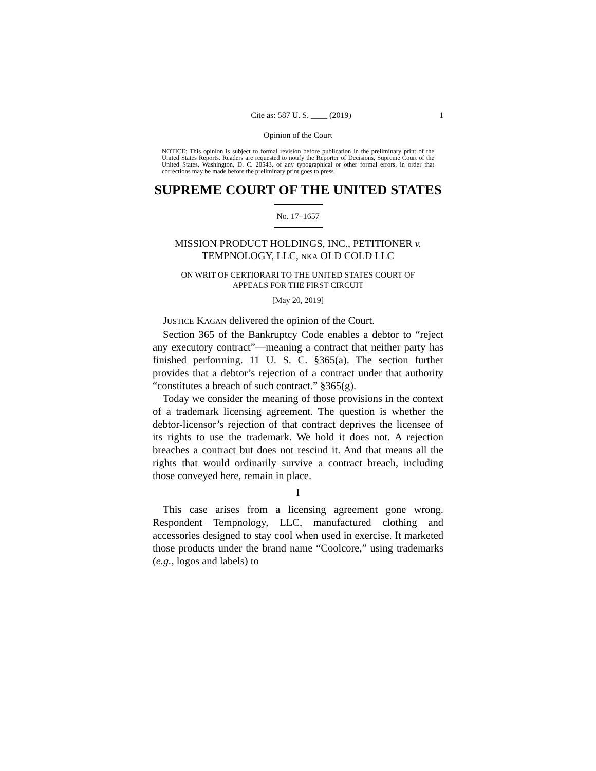Cite as: 587 U. S. ____ (2019) 1
Opinion of the Court
NOTICE: This opinion is subject to formal revision before publication in the preliminary print of the United States Reports. Readers are requested to notify the Reporter of Decisions, Supreme Court of the United States, Washington, D. C. 20543, of any typographical or other formal errors, in order that corrections may be made before the preliminary print goes to press.
SUPREME COURT OF THE UNITED STATES
No. 17–1657
MISSION PRODUCT HOLDINGS, INC., PETITIONER v.
TEMPNOLOGY, LLC, NKA OLD COLD LLC
ON WRIT OF CERTIORARI TO THE UNITED STATES COURT OF
APPEALS FOR THE FIRST CIRCUIT
[May 20, 2019]
JUSTICE KAGAN delivered the opinion of the Court.
Section 365 of the Bankruptcy Code enables a debtor to “reject any executory contract”—meaning a contract that neither party has finished performing. 11 U. S. C. §365(a). The section further provides that a debtor’s rejection of a contract under that authority “constitutes a breach of such contract.” §365(g).
Today we consider the meaning of those provisions in the context of a trademark licensing agreement. The question is whether the debtor-licensor’s rejection of that contract deprives the licensee of its rights to use the trademark. We hold it does not. A rejection breaches a contract but does not rescind it. And that means all the rights that would ordinarily survive a contract breach, including those conveyed here, remain in place.
I
This case arises from a licensing agreement gone wrong. Respondent Tempnology, LLC, manufactured clothing and accessories designed to stay cool when used in exercise. It marketed those products under the brand name “Coolcore,” using trademarks (e.g., logos and labels) to